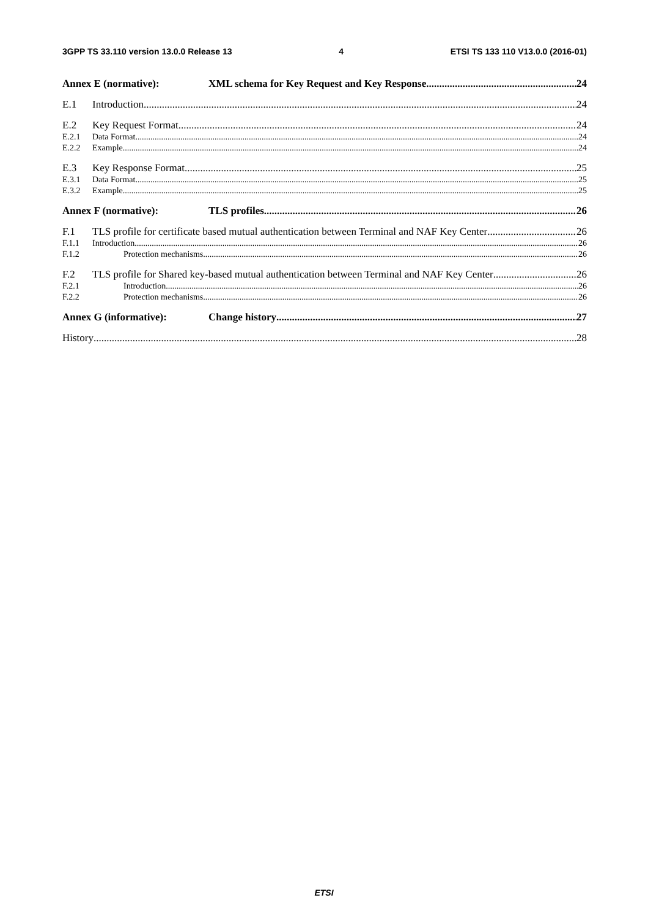3GPP TS 33.110 version 13.0.0 Release 13 4 ETSI TS 133 110 V13.0.0 (2016-01)
Annex E (normative): XML schema for Key Request and Key Response 24
E.1 Introduction 24
E.2 Key Request Format 24
E.2.1 Data Format 24
E.2.2 Example 24
E.3 Key Response Format 25
E.3.1 Data Format 25
E.3.2 Example 25
Annex F (normative): TLS profiles 26
F.1 TLS profile for certificate based mutual authentication between Terminal and NAF Key Center 26
F.1.1 Introduction 26
F.1.2 Protection mechanisms 26
F.2 TLS profile for Shared key-based mutual authentication between Terminal and NAF Key Center 26
F.2.1 Introduction 26
F.2.2 Protection mechanisms 26
Annex G (informative): Change history 27
History 28
ETSI